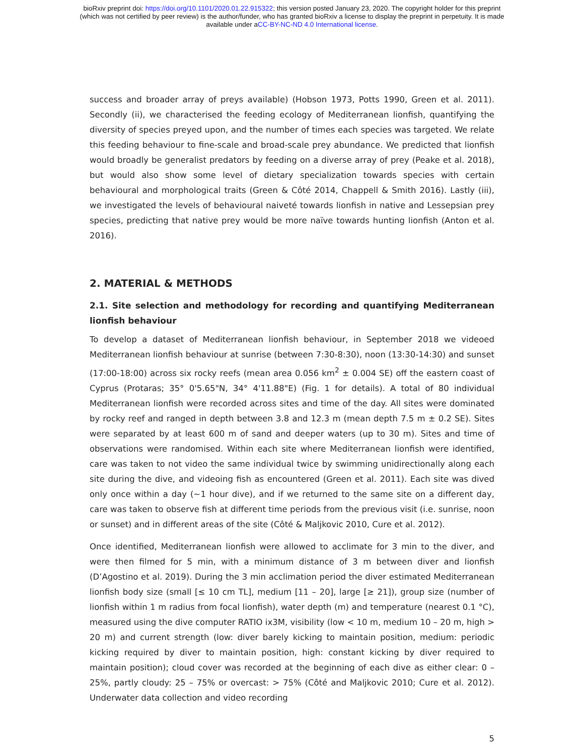bioRxiv preprint doi: https://doi.org/10.1101/2020.01.22.915322; this version posted January 23, 2020. The copyright holder for this preprint
(which was not certified by peer review) is the author/funder, who has granted bioRxiv a license to display the preprint in perpetuity. It is made
available under aCC-BY-NC-ND 4.0 International license.
success and broader array of preys available) (Hobson 1973, Potts 1990, Green et al. 2011). Secondly (ii), we characterised the feeding ecology of Mediterranean lionfish, quantifying the diversity of species preyed upon, and the number of times each species was targeted. We relate this feeding behaviour to fine-scale and broad-scale prey abundance. We predicted that lionfish would broadly be generalist predators by feeding on a diverse array of prey (Peake et al. 2018), but would also show some level of dietary specialization towards species with certain behavioural and morphological traits (Green & Côté 2014, Chappell & Smith 2016). Lastly (iii), we investigated the levels of behavioural naiveté towards lionfish in native and Lessepsian prey species, predicting that native prey would be more naïve towards hunting lionfish (Anton et al. 2016).
2. MATERIAL & METHODS
2.1. Site selection and methodology for recording and quantifying Mediterranean lionfish behaviour
To develop a dataset of Mediterranean lionfish behaviour, in September 2018 we videoed Mediterranean lionfish behaviour at sunrise (between 7:30-8:30), noon (13:30-14:30) and sunset (17:00-18:00) across six rocky reefs (mean area 0.056 km<sup>2</sup> ± 0.004 SE) off the eastern coast of Cyprus (Protaras; 35° 0'5.65"N, 34° 4'11.88"E) (Fig. 1 for details). A total of 80 individual Mediterranean lionfish were recorded across sites and time of the day. All sites were dominated by rocky reef and ranged in depth between 3.8 and 12.3 m (mean depth 7.5 m ± 0.2 SE). Sites were separated by at least 600 m of sand and deeper waters (up to 30 m). Sites and time of observations were randomised. Within each site where Mediterranean lionfish were identified, care was taken to not video the same individual twice by swimming unidirectionally along each site during the dive, and videoing fish as encountered (Green et al. 2011). Each site was dived only once within a day (~1 hour dive), and if we returned to the same site on a different day, care was taken to observe fish at different time periods from the previous visit (i.e. sunrise, noon or sunset) and in different areas of the site (Côté & Maljkovic 2010, Cure et al. 2012).
Once identified, Mediterranean lionfish were allowed to acclimate for 3 min to the diver, and were then filmed for 5 min, with a minimum distance of 3 m between diver and lionfish (D’Agostino et al. 2019). During the 3 min acclimation period the diver estimated Mediterranean lionfish body size (small [≤ 10 cm TL], medium [11 – 20], large [≥ 21]), group size (number of lionfish within 1 m radius from focal lionfish), water depth (m) and temperature (nearest 0.1 °C), measured using the dive computer RATIO ix3M, visibility (low < 10 m, medium 10 – 20 m, high > 20 m) and current strength (low: diver barely kicking to maintain position, medium: periodic kicking required by diver to maintain position, high: constant kicking by diver required to maintain position); cloud cover was recorded at the beginning of each dive as either clear: 0 – 25%, partly cloudy: 25 – 75% or overcast: > 75% (Côté and Maljkovic 2010; Cure et al. 2012). Underwater data collection and video recording
5